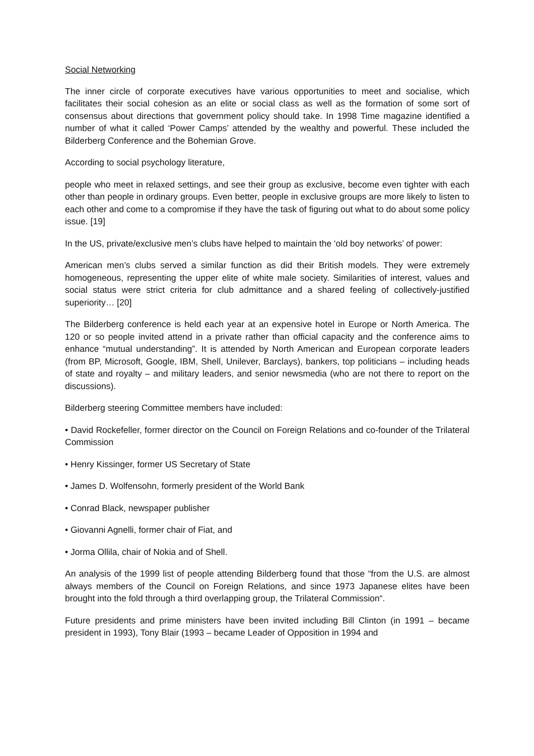Social Networking
The inner circle of corporate executives have various opportunities to meet and socialise, which facilitates their social cohesion as an elite or social class as well as the formation of some sort of consensus about directions that government policy should take. In 1998 Time magazine identified a number of what it called ‘Power Camps’ attended by the wealthy and powerful. These included the Bilderberg Conference and the Bohemian Grove.
According to social psychology literature,
people who meet in relaxed settings, and see their group as exclusive, become even tighter with each other than people in ordinary groups. Even better, people in exclusive groups are more likely to listen to each other and come to a compromise if they have the task of figuring out what to do about some policy issue. [19]
In the US, private/exclusive men’s clubs have helped to maintain the ‘old boy networks’ of power:
American men’s clubs served a similar function as did their British models. They were extremely homogeneous, representing the upper elite of white male society. Similarities of interest, values and social status were strict criteria for club admittance and a shared feeling of collectively-justified superiority… [20]
The Bilderberg conference is held each year at an expensive hotel in Europe or North America. The 120 or so people invited attend in a private rather than official capacity and the conference aims to enhance “mutual understanding”. It is attended by North American and European corporate leaders (from BP, Microsoft, Google, IBM, Shell, Unilever, Barclays), bankers, top politicians – including heads of state and royalty – and military leaders, and senior newsmedia (who are not there to report on the discussions).
Bilderberg steering Committee members have included:
• David Rockefeller, former director on the Council on Foreign Relations and co-founder of the Trilateral Commission
• Henry Kissinger, former US Secretary of State
• James D. Wolfensohn, formerly president of the World Bank
• Conrad Black, newspaper publisher
• Giovanni Agnelli, former chair of Fiat, and
• Jorma Ollila, chair of Nokia and of Shell.
An analysis of the 1999 list of people attending Bilderberg found that those “from the U.S. are almost always members of the Council on Foreign Relations, and since 1973 Japanese elites have been brought into the fold through a third overlapping group, the Trilateral Commission“.
Future presidents and prime ministers have been invited including Bill Clinton (in 1991 – became president in 1993), Tony Blair (1993 – became Leader of Opposition in 1994 and